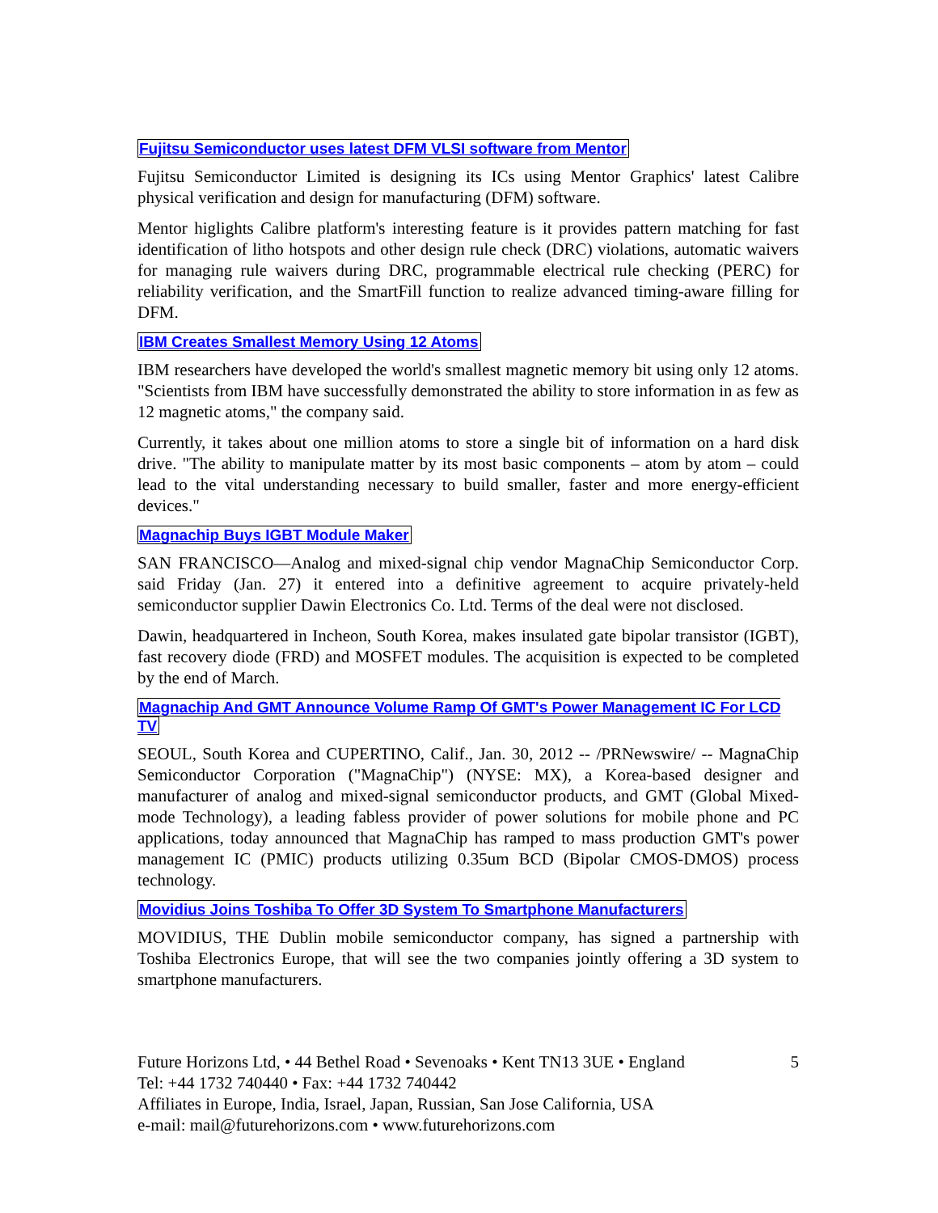Fujitsu Semiconductor uses latest DFM VLSI software from Mentor
Fujitsu Semiconductor Limited is designing its ICs using Mentor Graphics' latest Calibre physical verification and design for manufacturing (DFM) software.
Mentor higlights Calibre platform's interesting feature is it provides pattern matching for fast identification of litho hotspots and other design rule check (DRC) violations, automatic waivers for managing rule waivers during DRC, programmable electrical rule checking (PERC) for reliability verification, and the SmartFill function to realize advanced timing-aware filling for DFM.
IBM Creates Smallest Memory Using 12 Atoms
IBM researchers have developed the world's smallest magnetic memory bit using only 12 atoms. "Scientists from IBM have successfully demonstrated the ability to store information in as few as 12 magnetic atoms," the company said.
Currently, it takes about one million atoms to store a single bit of information on a hard disk drive. "The ability to manipulate matter by its most basic components – atom by atom – could lead to the vital understanding necessary to build smaller, faster and more energy-efficient devices."
Magnachip Buys IGBT Module Maker
SAN FRANCISCO—Analog and mixed-signal chip vendor MagnaChip Semiconductor Corp. said Friday (Jan. 27) it entered into a definitive agreement to acquire privately-held semiconductor supplier Dawin Electronics Co. Ltd. Terms of the deal were not disclosed.
Dawin, headquartered in Incheon, South Korea, makes insulated gate bipolar transistor (IGBT), fast recovery diode (FRD) and MOSFET modules. The acquisition is expected to be completed by the end of March.
Magnachip And GMT Announce Volume Ramp Of GMT's Power Management IC For LCD TV
SEOUL, South Korea and CUPERTINO, Calif., Jan. 30, 2012 -- /PRNewswire/ -- MagnaChip Semiconductor Corporation ("MagnaChip") (NYSE: MX), a Korea-based designer and manufacturer of analog and mixed-signal semiconductor products, and GMT (Global Mixed-mode Technology), a leading fabless provider of power solutions for mobile phone and PC applications, today announced that MagnaChip has ramped to mass production GMT's power management IC (PMIC) products utilizing 0.35um BCD (Bipolar CMOS-DMOS) process technology.
Movidius Joins Toshiba To Offer 3D System To Smartphone Manufacturers
MOVIDIUS, THE Dublin mobile semiconductor company, has signed a partnership with Toshiba Electronics Europe, that will see the two companies jointly offering a 3D system to smartphone manufacturers.
5 Future Horizons Ltd, • 44 Bethel Road • Sevenoaks • Kent TN13 3UE • England
Tel: +44 1732 740440 • Fax: +44 1732 740442
Affiliates in Europe, India, Israel, Japan, Russian, San Jose California, USA
e-mail: mail@futurehorizons.com • www.futurehorizons.com